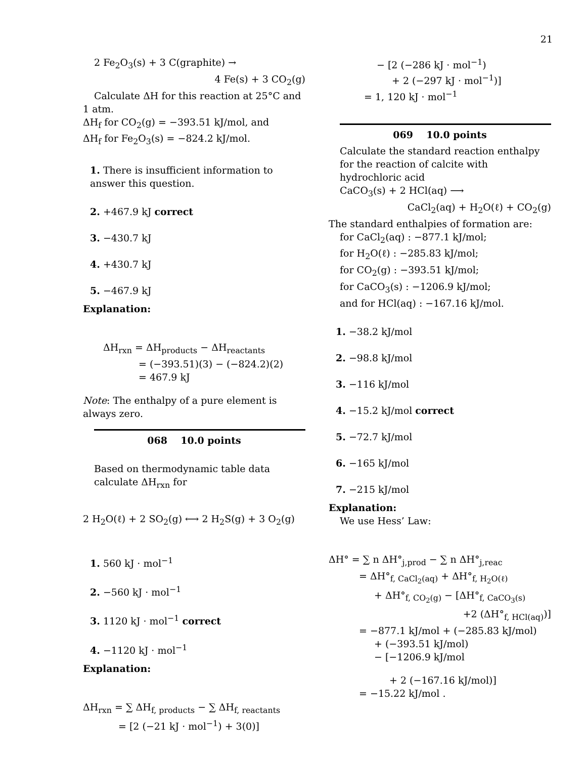21
2 Fe<sub>2</sub>O<sub>3</sub>(s) + 3 C(graphite) →
4 Fe(s) + 3 CO<sub>2</sub>(g)
Calculate ΔH for this reaction at 25°C and
1 atm.
ΔH<sub>f</sub> for CO<sub>2</sub>(g) = −393.51 kJ/mol, and
ΔH<sub>f</sub> for Fe<sub>2</sub>O<sub>3</sub>(s) = −824.2 kJ/mol.
1. There is insufficient information to answer this question.
2. +467.9 kJ correct
3. −430.7 kJ
4. +430.7 kJ
5. −467.9 kJ
Explanation:
ΔH<sub>rxn</sub> = ΔH<sub>products</sub> − ΔH<sub>reactants</sub>
= (−393.51)(3) − (−824.2)(2)
= 467.9 kJ
Note: The enthalpy of a pure element is always zero.
068 10.0 points
Based on thermodynamic table data calculate ΔH<sub>rxn</sub> for
2 H<sub>2</sub>O(ℓ) + 2 SO<sub>2</sub>(g) ⟷ 2 H<sub>2</sub>S(g) + 3 O<sub>2</sub>(g)
1. 560 kJ · mol<sup>−1</sup>
2. −560 kJ · mol<sup>−1</sup>
3. 1120 kJ · mol<sup>−1</sup> correct
4. −1120 kJ · mol<sup>−1</sup>
Explanation:
ΔH<sub>rxn</sub> = ∑ ΔH<sub>f, products</sub> − ∑ ΔH<sub>f, reactants</sub>
= [2 (−21 kJ · mol<sup>−1</sup>) + 3(0)]
− [2 (−286 kJ · mol<sup>−1</sup>)
+ 2 (−297 kJ · mol<sup>−1</sup>)]
= 1, 120 kJ · mol<sup>−1</sup>
069 10.0 points
Calculate the standard reaction enthalpy for the reaction of calcite with hydrochloric acid
CaCO<sub>3</sub>(s) + 2 HCl(aq) ⟶
CaCl<sub>2</sub>(aq) + H<sub>2</sub>O(ℓ) + CO<sub>2</sub>(g)
The standard enthalpies of formation are:
for CaCl<sub>2</sub>(aq) : −877.1 kJ/mol;
for H<sub>2</sub>O(ℓ) : −285.83 kJ/mol;
for CO<sub>2</sub>(g) : −393.51 kJ/mol;
for CaCO<sub>3</sub>(s) : −1206.9 kJ/mol;
and for HCl(aq) : −167.16 kJ/mol.
1. −38.2 kJ/mol
2. −98.8 kJ/mol
3. −116 kJ/mol
4. −15.2 kJ/mol correct
5. −72.7 kJ/mol
6. −165 kJ/mol
7. −215 kJ/mol
Explanation:
We use Hess’ Law:
ΔH° = ∑ n ΔH°<sub>j,prod</sub> − ∑ n ΔH°<sub>j,reac</sub>
= ΔH°<sub>f, CaCl<sub>2</sub>(aq)</sub> + ΔH°<sub>f, H<sub>2</sub>O(ℓ)</sub>
+ ΔH°<sub>f, CO<sub>2</sub>(g)</sub> − [ΔH°<sub>f, CaCO<sub>3</sub>(s)</sub>
+2 (ΔH°<sub>f, HCl(aq)</sub>)]
= −877.1 kJ/mol + (−285.83 kJ/mol)
+ (−393.51 kJ/mol)
− [−1206.9 kJ/mol
+ 2 (−167.16 kJ/mol)]
= −15.22 kJ/mol .